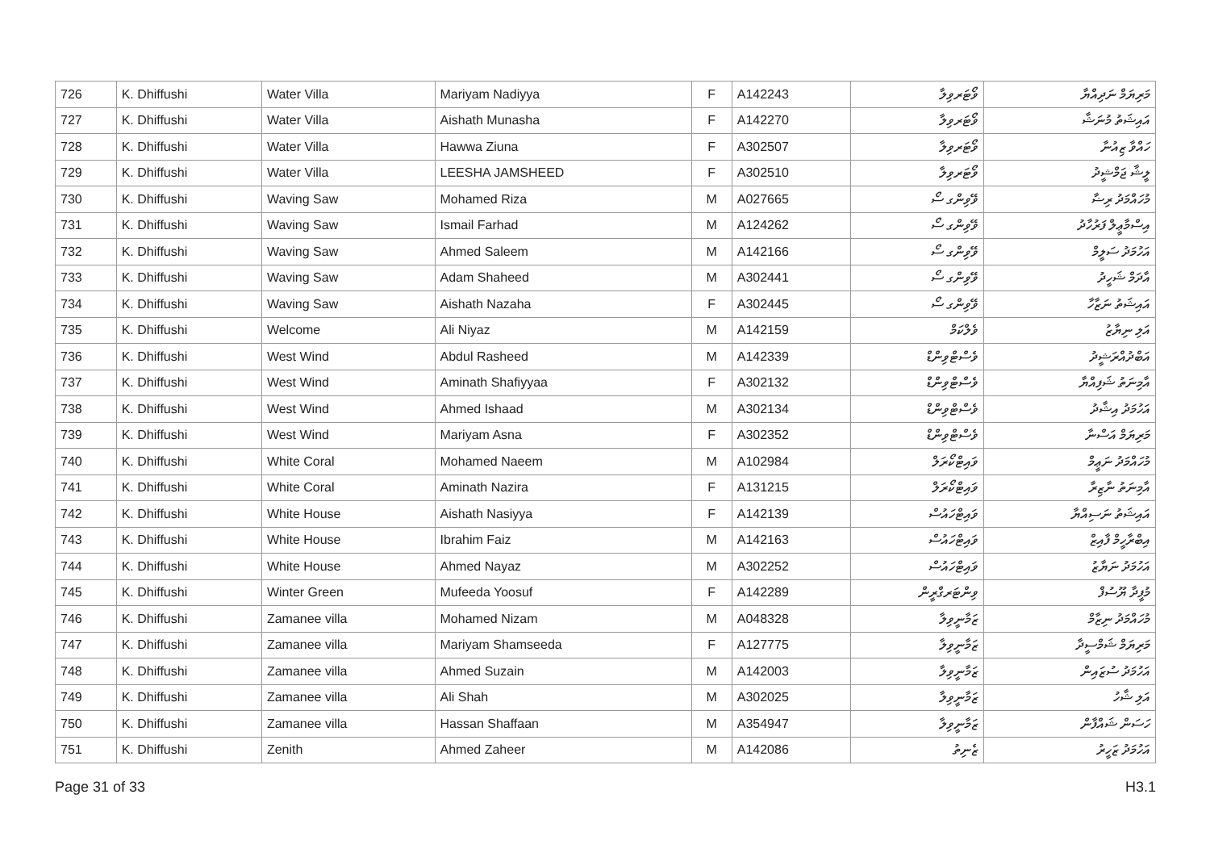| 726 | K. Dhiffushi | Water Villa | Mariyam Nadiyya | F | A142243 | ވޯޓަރވިލާ | މަރިޔަމް ނަދިއްޔާ |
| 727 | K. Dhiffushi | Water Villa | Aishath Munasha | F | A142270 | ވޯޓަރވިލާ | އައިޝަތު މުނަޝާ |
| 728 | K. Dhiffushi | Water Villa | Hawwa Ziuna | F | A302507 | ވޯޓަރވިލާ | ހައްވާ ޒިއުނާ |
| 729 | K. Dhiffushi | Water Villa | LEESHA JAMSHEED | F | A302510 | ވޯޓަރވިލާ | ލީޝާ ޖަމްޝީދު |
| 730 | K. Dhiffushi | Waving Saw | Mohamed Riza | M | A027665 | ވޭވިންގ ސޯ | މުހައްމަދު ރިޟާ |
| 731 | K. Dhiffushi | Waving Saw | Ismail Farhad | M | A124262 | ވޭވިންގ ސޯ | އިސްމާޢީލް ފަރުހާދު |
| 732 | K. Dhiffushi | Waving Saw | Ahmed Saleem | M | A142166 | ވޭވިންގ ސޯ | އަހުމަދު ސަލީމް |
| 733 | K. Dhiffushi | Waving Saw | Adam Shaheed | M | A302441 | ވޭވިންގ ސޯ | އާދަމް ޝަހީދު |
| 734 | K. Dhiffushi | Waving Saw | Aishath Nazaha | F | A302445 | ވޭވިންގ ސޯ | އައިޝަތު ނަޒާހާ |
| 735 | K. Dhiffushi | Welcome | Ali Niyaz | M | A142159 | ވެލްކަމް | އަލި ނިޔާޒު |
| 736 | K. Dhiffushi | West Wind | Abdul Rasheed | M | A142339 | ވެސްޓްވިންޑް | އަބްދުއްރަޝީދު |
| 737 | K. Dhiffushi | West Wind | Aminath Shafiyyaa | F | A302132 | ވެސްޓްވިންޑް | އާމިނަތު ޝަފިއްޔާ |
| 738 | K. Dhiffushi | West Wind | Ahmed Ishaad | M | A302134 | ވެސްޓްވިންޑް | އަހުމަދު އިޝާދު |
| 739 | K. Dhiffushi | West Wind | Mariyam Asna | F | A302352 | ވެސްޓްވިންޑް | މަރިޔަމް އަސްނާ |
| 740 | K. Dhiffushi | White Coral | Mohamed Naeem | M | A102984 | ވައިޓްކޯރަލް | މުހައްމަދު ނަޢީމް |
| 741 | K. Dhiffushi | White Coral | Aminath Nazira | F | A131215 | ވައިޓްކޯރަލް | އާމިނަތު ނާޒިރާ |
| 742 | K. Dhiffushi | White House | Aishath Nasiyya | F | A142139 | ވައިޓްހައުސް | އައިޝަތު ނަސިއްޔާ |
| 743 | K. Dhiffushi | White House | Ibrahim Faiz | M | A142163 | ވައިޓްހައުސް | އިބްރާހީމް ފާއިޒް |
| 744 | K. Dhiffushi | White House | Ahmed Nayaz | M | A302252 | ވައިޓްހައުސް | އަހުމަދު ނަޔާޒު |
| 745 | K. Dhiffushi | Winter Green | Mufeeda Yoosuf | F | A142289 | ވިންޓަރގްރީން | މުފީދާ ޔޫސުފް |
| 746 | K. Dhiffushi | Zamanee villa | Mohamed Nizam | M | A048328 | ޒަމާނީވިލާ | މުހައްމަދު ނިޒާމް |
| 747 | K. Dhiffushi | Zamanee villa | Mariyam Shamseeda | F | A127775 | ޒަމާނީވިލާ | މަރިޔަމް ޝަމްސީދާ |
| 748 | K. Dhiffushi | Zamanee villa | Ahmed Suzain | M | A142003 | ޒަމާނީވިލާ | އަހުމަދު ސުޒައިން |
| 749 | K. Dhiffushi | Zamanee villa | Ali Shah | M | A302025 | ޒަމާނީވިލާ | އަލި ޝާހު |
| 750 | K. Dhiffushi | Zamanee villa | Hassan Shaffaan | M | A354947 | ޒަމާނީވިލާ | ހަސަން ޝައްފާން |
| 751 | K. Dhiffushi | Zenith | Ahmed Zaheer | M | A142086 | ޒެނިތު | އަހުމަދު ޒަހީރު |
Page 31 of 33 H3.1